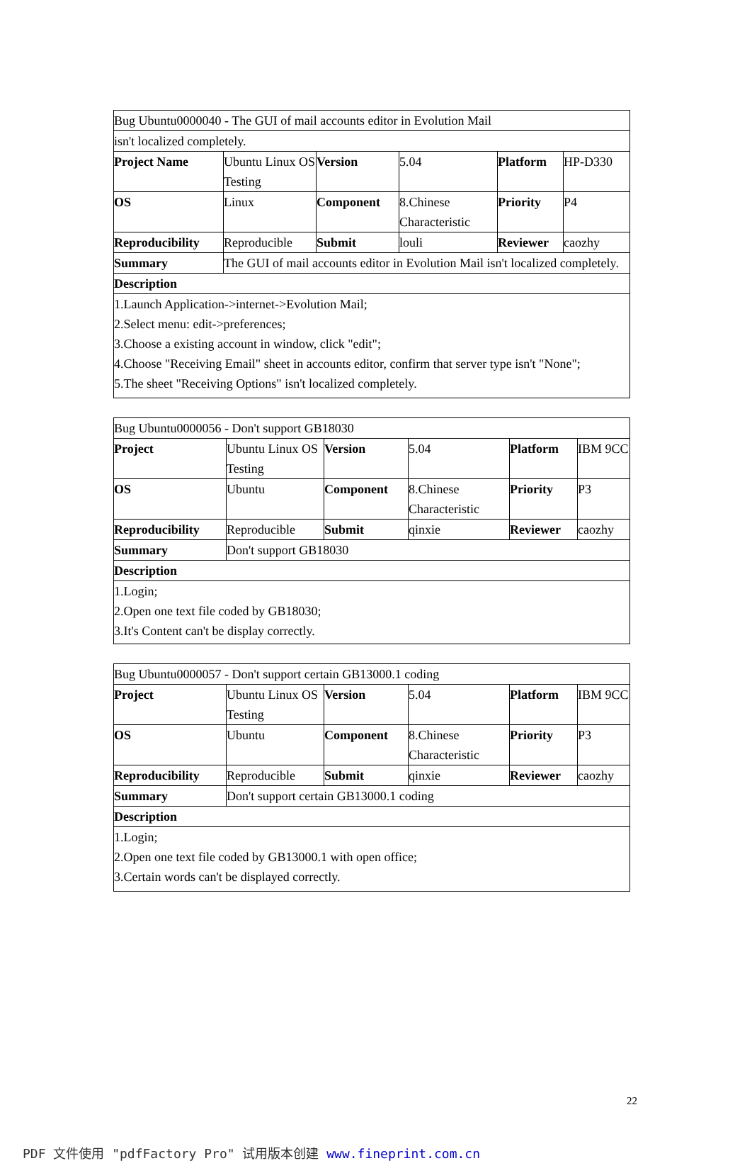| Bug Ubuntu0000040 - The GUI of mail accounts editor in Evolution Mail | | | | | |
| isn't localized completely. | | | | | |
| Project Name | Ubuntu Linux OS Testing | Version | 5.04 | Platform | HP-D330 |
| OS | Linux | Component | 8.Chinese Characteristic | Priority | P4 |
| Reproducibility | Reproducible | Submit | louli | Reviewer | caozhy |
| Summary | The GUI of mail accounts editor in Evolution Mail isn't localized completely. | | | | |
| Description | | | | | |
| 1.Launch Application->internet->Evolution Mail; 2.Select menu: edit->preferences; 3.Choose a existing account in window, click "edit"; 4.Choose "Receiving Email" sheet in accounts editor, confirm that server type isn't "None"; 5.The sheet "Receiving Options" isn't localized completely. | | | | | |
| Bug Ubuntu0000056 - Don't support GB18030 | | | | | |
| Project | Ubuntu Linux OS Testing | Version | 5.04 | Platform | IBM 9CC |
| OS | Ubuntu | Component | 8.Chinese Characteristic | Priority | P3 |
| Reproducibility | Reproducible | Submit | qinxie | Reviewer | caozhy |
| Summary | Don't support GB18030 | | | | |
| Description | | | | | |
| 1.Login; 2.Open one text file coded by GB18030; 3.It's Content can't be display correctly. | | | | | |
| Bug Ubuntu0000057 - Don't support certain GB13000.1 coding | | | | | |
| Project | Ubuntu Linux OS Testing | Version | 5.04 | Platform | IBM 9CC |
| OS | Ubuntu | Component | 8.Chinese Characteristic | Priority | P3 |
| Reproducibility | Reproducible | Submit | qinxie | Reviewer | caozhy |
| Summary | Don't support certain GB13000.1 coding | | | | |
| Description | | | | | |
| 1.Login; 2.Open one text file coded by GB13000.1 with open office; 3.Certain words can't be displayed correctly. | | | | | |
22
PDF 文件使用 "pdfFactory Pro" 试用版本创建 www.fineprint.com.cn